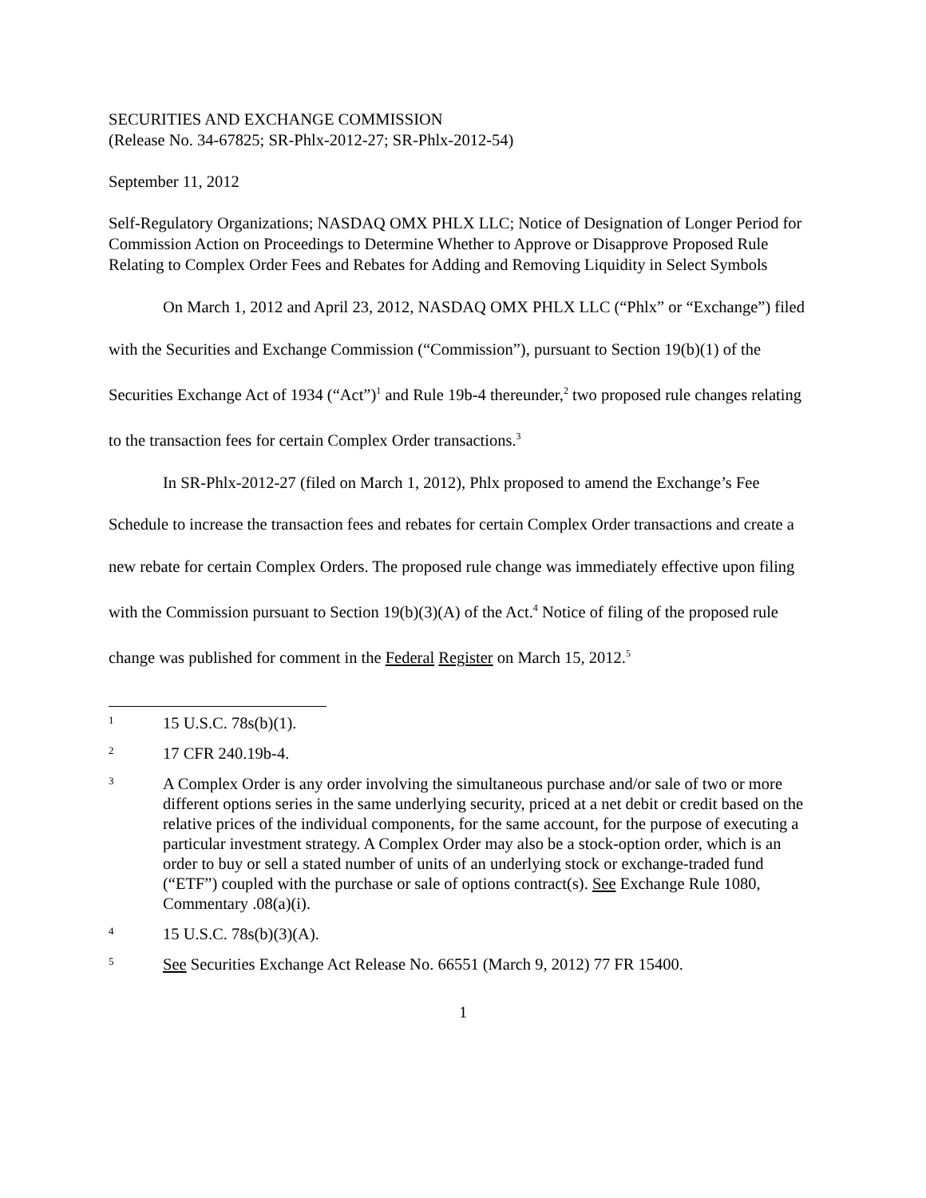SECURITIES AND EXCHANGE COMMISSION
(Release No. 34-67825; SR-Phlx-2012-27; SR-Phlx-2012-54)
September 11, 2012
Self-Regulatory Organizations; NASDAQ OMX PHLX LLC; Notice of Designation of Longer Period for Commission Action on Proceedings to Determine Whether to Approve or Disapprove Proposed Rule Relating to Complex Order Fees and Rebates for Adding and Removing Liquidity in Select Symbols
On March 1, 2012 and April 23, 2012, NASDAQ OMX PHLX LLC (“Phlx” or “Exchange”) filed with the Securities and Exchange Commission (“Commission”), pursuant to Section 19(b)(1) of the Securities Exchange Act of 1934 (“Act”)<sup>1</sup> and Rule 19b-4 thereunder,<sup>2</sup> two proposed rule changes relating to the transaction fees for certain Complex Order transactions.<sup>3</sup>
In SR-Phlx-2012-27 (filed on March 1, 2012), Phlx proposed to amend the Exchange’s Fee Schedule to increase the transaction fees and rebates for certain Complex Order transactions and create a new rebate for certain Complex Orders. The proposed rule change was immediately effective upon filing with the Commission pursuant to Section 19(b)(3)(A) of the Act.<sup>4</sup> Notice of filing of the proposed rule change was published for comment in the Federal Register on March 15, 2012.<sup>5</sup>
1 15 U.S.C. 78s(b)(1).
2 17 CFR 240.19b-4.
3 A Complex Order is any order involving the simultaneous purchase and/or sale of two or more different options series in the same underlying security, priced at a net debit or credit based on the relative prices of the individual components, for the same account, for the purpose of executing a particular investment strategy. A Complex Order may also be a stock-option order, which is an order to buy or sell a stated number of units of an underlying stock or exchange-traded fund (“ETF”) coupled with the purchase or sale of options contract(s). See Exchange Rule 1080, Commentary .08(a)(i).
4 15 U.S.C. 78s(b)(3)(A).
5 See Securities Exchange Act Release No. 66551 (March 9, 2012) 77 FR 15400.
1